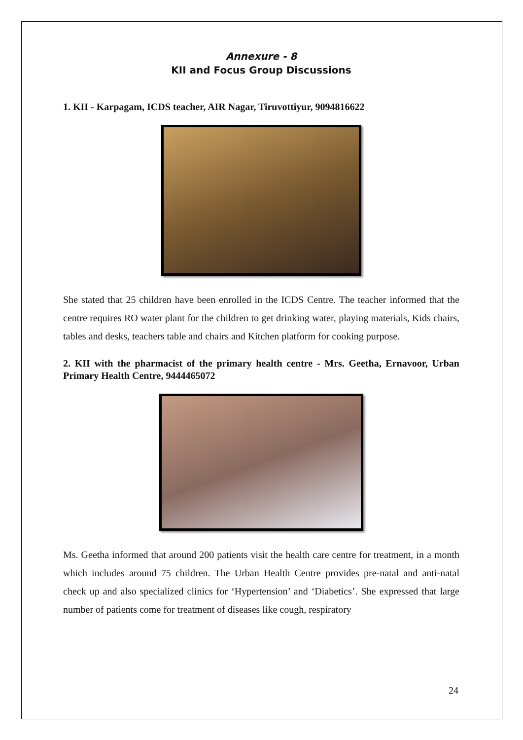Annexure - 8
KII and Focus Group Discussions
1. KII - Karpagam, ICDS teacher, AIR Nagar, Tiruvottiyur, 9094816622
She stated that 25 children have been enrolled in the ICDS Centre. The teacher informed that the centre requires RO water plant for the children to get drinking water, playing materials, Kids chairs, tables and desks, teachers table and chairs and Kitchen platform for cooking purpose.
2. KII with the pharmacist of the primary health centre - Mrs. Geetha, Ernavoor, Urban Primary Health Centre, 9444465072
Ms. Geetha informed that around 200 patients visit the health care centre for treatment, in a month which includes around 75 children. The Urban Health Centre provides pre-natal and anti-natal check up and also specialized clinics for ‘Hypertension’ and ‘Diabetics’. She expressed that large number of patients come for treatment of diseases like cough, respiratory
24